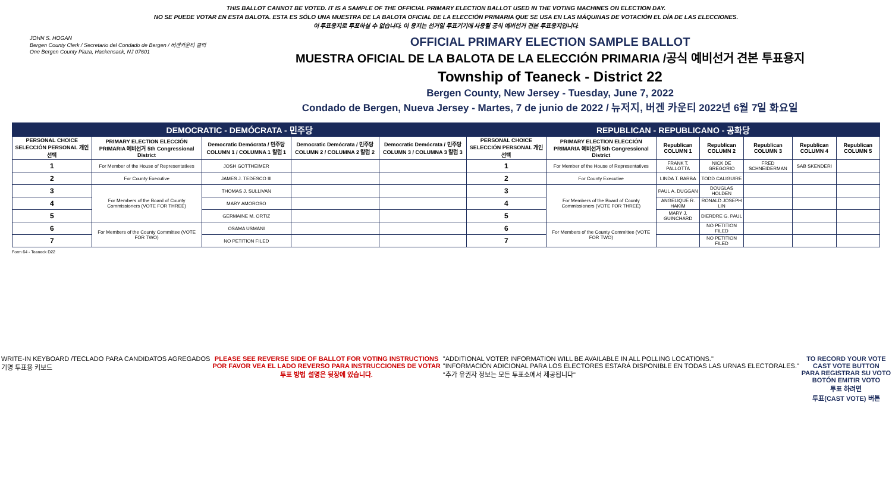THIS BALLOT CANNOT BE VOTED. IT IS A SAMPLE OF THE OFFICIAL PRIMARY ELECTION BALLOT USED IN THE VOTING MACHINES ON ELECTION DAY.
NO SE PUEDE VOTAR EN ESTA BALOTA. ESTA ES SÓLO UNA MUESTRA DE LA BALOTA OFICIAL DE LA ELECCIÓN PRIMARIA QUE SE USA EN LAS MÁQUINAS DE VOTACIÓN EL DÍA DE LAS ELECCIONES.
이 투표용지로 투표하실 수 없습니다. 이 용지는 선거일 투표기기에 사용될 공식 예비선거 견본 투표용지입니다.
JOHN S. HOGAN
Bergen County Clerk / Secretario del Condado de Bergen / 버겐카운티 클럭
One Bergen County Plaza, Hackensack, NJ 07601
OFFICIAL PRIMARY ELECTION SAMPLE BALLOT
MUESTRA OFICIAL DE LA BALOTA DE LA ELECCIÓN PRIMARIA /공식 예비선거 견본 투표용지
Township of Teaneck - District 22
Bergen County, New Jersey - Tuesday, June 7, 2022
Condado de Bergen, Nueva Jersey - Martes, 7 de junio de 2022 / 뉴저지, 버겐 카운티 2022년 6월 7일 화요일
| DEMOCRATIC - DEMÓCRATA - 민주당 | | | | | REPUBLICAN - REPUBLICANO - 공화당 | | | | | | |
| --- | --- | --- | --- | --- | --- | --- | --- | --- | --- | --- | --- |
| PERSONAL CHOICE SELECCIÓN PERSONAL 개인선택 | PRIMARY ELECTION ELECCIÓN PRIMARIA 예비선거 5th Congressional District | Democratic Demócrata / 민주당 COLUMN 1 / COLUMNA 1 칼럼 1 | Democratic Demócrata / 민주당 COLUMN 2 / COLUMNA 2 칼럼 2 | Democratic Demócrata / 민주당 COLUMN 3 / COLUMNA 3 칼럼 3 | PERSONAL CHOICE SELECCIÓN PERSONAL 개인선택 | PRIMARY ELECTION ELECCIÓN PRIMARIA 예비선거 5th Congressional District | Republican COLUMN 1 | Republican COLUMN 2 | Republican COLUMN 3 | Republican COLUMN 4 | Republican COLUMN 5 |
| 1 | For Member of the House of Representatives | JOSH GOTTHEIMER | | | 1 | For Member of the House of Representatives | FRANK T. PALLOTTA | NICK DE GREGORIO | FRED SCHNEIDERMAN | SAB SKENDERI | |
| 2 | For County Executive | JAMES J. TEDESCO III | | | 2 | For County Executive | LINDA T. BARBA | TODD CALIGUIRE | | | |
| 3 | For Members of the Board of County Commissioners (VOTE FOR THREE) | THOMAS J. SULLIVAN | | | 3 | For Members of the Board of County Commissioners (VOTE FOR THREE) | PAUL A. DUGGAN | DOUGLAS HOLDEN | | | |
| 4 | | MARY AMOROSO | | | 4 | | ANGELIQUE R. HAKIM | RONALD JOSEPH LIN | | | |
| 5 | | GERMAINE M. ORTIZ | | | 5 | | MARY J. GUINCHARD | DIERDRE G. PAUL | | | |
| 6 | For Members of the County Committee (VOTE FOR TWO) | OSAMA USMANI | | | 6 | For Members of the County Committee (VOTE FOR TWO) | | NO PETITION FILED | | | |
| 7 | | NO PETITION FILED | | | 7 | | | NO PETITION FILED | | | |
Form 64 - Teaneck D22
WRITE-IN KEYBOARD /TECLADO PARA CANDIDATOS AGREGADOS
기명 투표용 키보드
PLEASE SEE REVERSE SIDE OF BALLOT FOR VOTING INSTRUCTIONS
POR FAVOR VEA EL LADO REVERSO PARA INSTRUCCIONES DE VOTAR
투표 방법 설명은 뒷장에 있습니다.
"ADDITIONAL VOTER INFORMATION WILL BE AVAILABLE IN ALL POLLING LOCATIONS."
"INFORMACIÓN ADICIONAL PARA LOS ELECTORES ESTARÁ DISPONIBLE EN TODAS LAS URNAS ELECTORALES."
"추가 유권자 정보는 모든 투표소에서 제공됩니다"
TO RECORD YOUR VOTE
CAST VOTE BUTTON
PARA REGISTRAR SU VOTO
BOTÓN EMITIR VOTO
투표 하려면
투표(CAST VOTE) 버튼